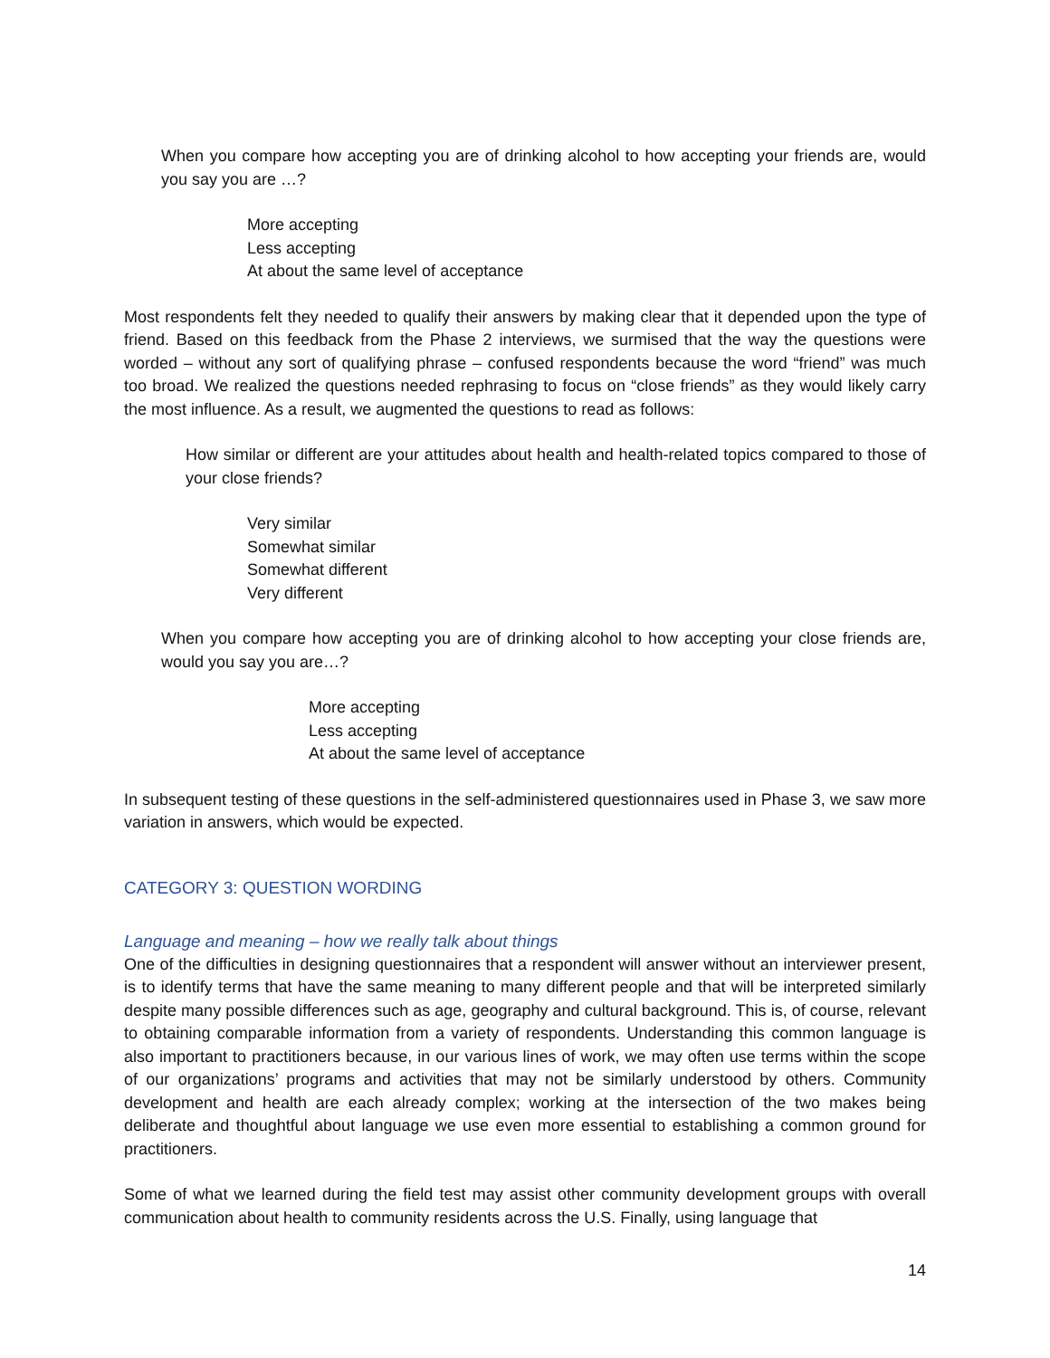When you compare how accepting you are of drinking alcohol to how accepting your friends are, would you say you are …?
More accepting
Less accepting
At about the same level of acceptance
Most respondents felt they needed to qualify their answers by making clear that it depended upon the type of friend. Based on this feedback from the Phase 2 interviews, we surmised that the way the questions were worded – without any sort of qualifying phrase – confused respondents because the word “friend” was much too broad. We realized the questions needed rephrasing to focus on “close friends” as they would likely carry the most influence. As a result, we augmented the questions to read as follows:
How similar or different are your attitudes about health and health-related topics compared to those of your close friends?
Very similar
Somewhat similar
Somewhat different
Very different
When you compare how accepting you are of drinking alcohol to how accepting your close friends are, would you say you are…?
More accepting
Less accepting
At about the same level of acceptance
In subsequent testing of these questions in the self-administered questionnaires used in Phase 3, we saw more variation in answers, which would be expected.
CATEGORY 3: QUESTION WORDING
Language and meaning – how we really talk about things
One of the difficulties in designing questionnaires that a respondent will answer without an interviewer present, is to identify terms that have the same meaning to many different people and that will be interpreted similarly despite many possible differences such as age, geography and cultural background. This is, of course, relevant to obtaining comparable information from a variety of respondents. Understanding this common language is also important to practitioners because, in our various lines of work, we may often use terms within the scope of our organizations’ programs and activities that may not be similarly understood by others. Community development and health are each already complex; working at the intersection of the two makes being deliberate and thoughtful about language we use even more essential to establishing a common ground for practitioners.
Some of what we learned during the field test may assist other community development groups with overall communication about health to community residents across the U.S. Finally, using language that
14